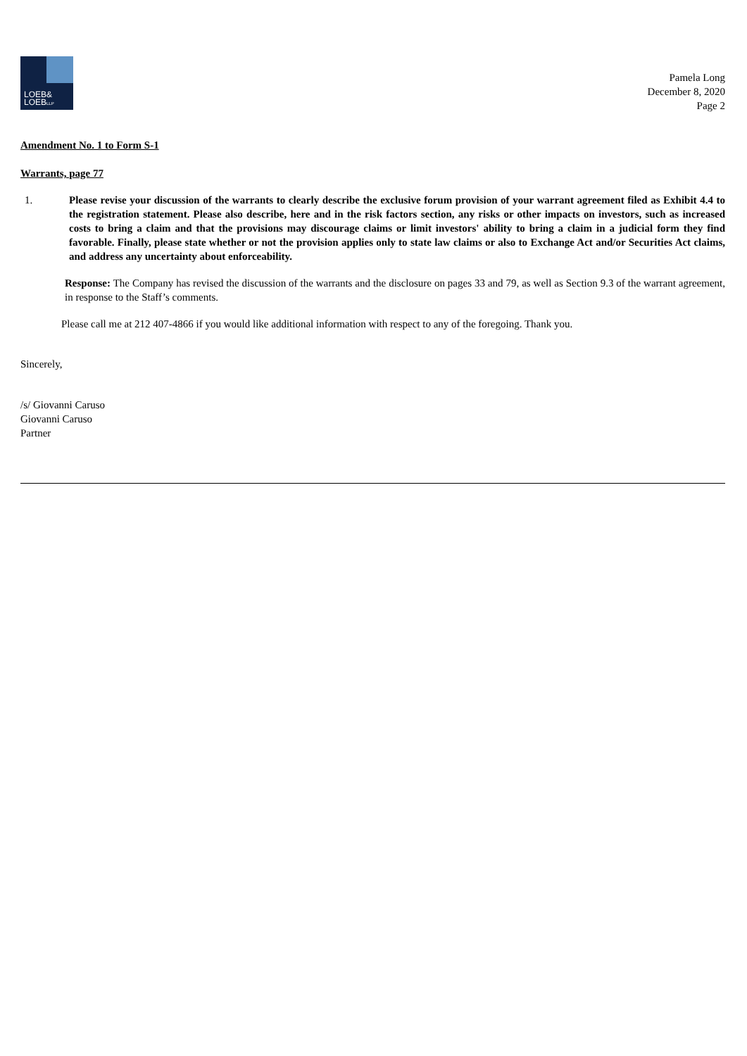LOEB&
LOEBLLP
Pamela Long
December 8, 2020
Page 2
Amendment No. 1 to Form S-1
Warrants, page 77
1. Please revise your discussion of the warrants to clearly describe the exclusive forum provision of your warrant agreement filed as Exhibit 4.4 to the registration statement. Please also describe, here and in the risk factors section, any risks or other impacts on investors, such as increased costs to bring a claim and that the provisions may discourage claims or limit investors' ability to bring a claim in a judicial form they find favorable. Finally, please state whether or not the provision applies only to state law claims or also to Exchange Act and/or Securities Act claims, and address any uncertainty about enforceability.
Response: The Company has revised the discussion of the warrants and the disclosure on pages 33 and 79, as well as Section 9.3 of the warrant agreement, in response to the Staff’s comments.
Please call me at 212 407-4866 if you would like additional information with respect to any of the foregoing. Thank you.
Sincerely,
/s/ Giovanni Caruso
Giovanni Caruso
Partner